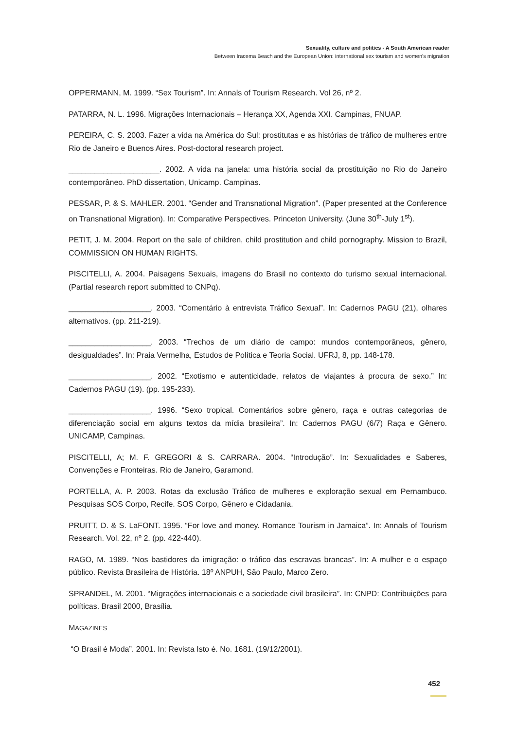Sexuality, culture and politics - A South American reader
Between Iracema Beach and the European Union: international sex tourism and women's migration
OPPERMANN, M. 1999. “Sex Tourism”. In: Annals of Tourism Research. Vol 26, nº 2.
PATARRA, N. L. 1996. Migrações Internacionais – Herança XX, Agenda XXI. Campinas, FNUAP.
PEREIRA, C. S. 2003. Fazer a vida na América do Sul: prostitutas e as histórias de tráfico de mulheres entre Rio de Janeiro e Buenos Aires. Post-doctoral research project.
_____________________. 2002. A vida na janela: uma história social da prostituição no Rio do Janeiro contemporâneo. PhD dissertation, Unicamp. Campinas.
PESSAR, P. & S. MAHLER. 2001. “Gender and Transnational Migration”. (Paper presented at the Conference on Transnational Migration). In: Comparative Perspectives. Princeton University. (June 30<sup>th</sup>-July 1<sup>st</sup>).
PETIT, J. M. 2004. Report on the sale of children, child prostitution and child pornography. Mission to Brazil, COMMISSION ON HUMAN RIGHTS.
PISCITELLI, A. 2004. Paisagens Sexuais, imagens do Brasil no contexto do turismo sexual internacional. (Partial research report submitted to CNPq).
___________________. 2003. “Comentário à entrevista Tráfico Sexual”. In: Cadernos PAGU (21), olhares alternativos. (pp. 211-219).
___________________. 2003. “Trechos de um diário de campo: mundos contemporâneos, gênero, desigualdades”. In: Praia Vermelha, Estudos de Política e Teoria Social. UFRJ, 8, pp. 148-178.
___________________. 2002. “Exotismo e autenticidade, relatos de viajantes à procura de sexo.” In: Cadernos PAGU (19). (pp. 195-233).
___________________. 1996. “Sexo tropical. Comentários sobre gênero, raça e outras categorias de diferenciação social em alguns textos da mídia brasileira”. In: Cadernos PAGU (6/7) Raça e Gênero. UNICAMP, Campinas.
PISCITELLI, A; M. F. GREGORI & S. CARRARA. 2004. “Introdução”. In: Sexualidades e Saberes, Convenções e Fronteiras. Rio de Janeiro, Garamond.
PORTELLA, A. P. 2003. Rotas da exclusão Tráfico de mulheres e exploração sexual em Pernambuco. Pesquisas SOS Corpo, Recife. SOS Corpo, Gênero e Cidadania.
PRUITT, D. & S. LaFONT. 1995. “For love and money. Romance Tourism in Jamaica”. In: Annals of Tourism Research. Vol. 22, nº 2. (pp. 422-440).
RAGO, M. 1989. “Nos bastidores da imigração: o tráfico das escravas brancas”. In: A mulher e o espaço público. Revista Brasileira de História. 18º ANPUH, São Paulo, Marco Zero.
SPRANDEL, M. 2001. “Migrações internacionais e a sociedade civil brasileira”. In: CNPD: Contribuições para políticas. Brasil 2000, Brasília.
MAGAZINES
“O Brasil é Moda”. 2001. In: Revista Isto é. No. 1681. (19/12/2001).
452